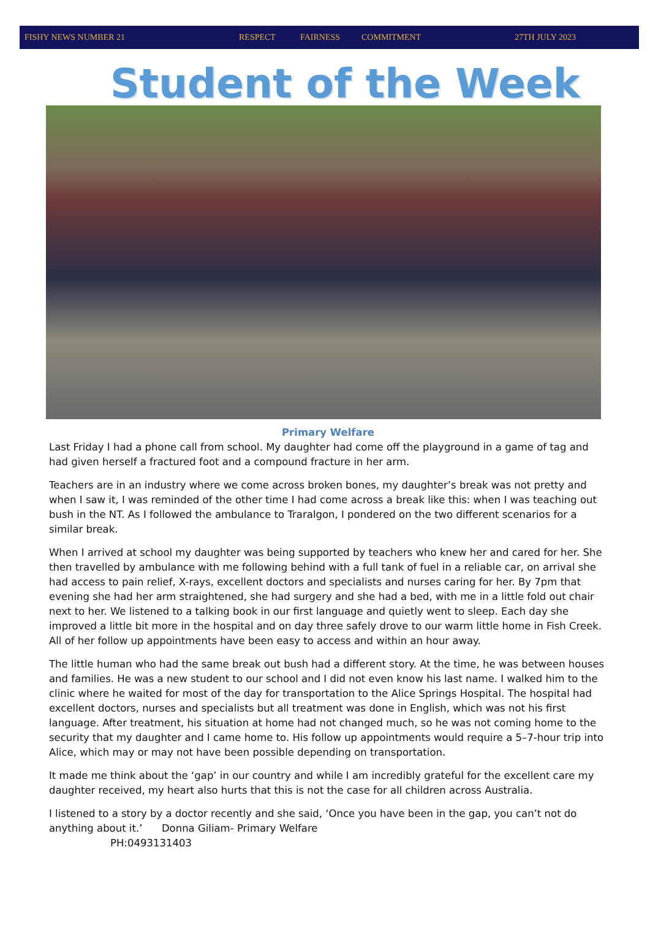FISHY NEWS NUMBER 21 RESPECT FAIRNESS COMMITMENT 27TH JULY 2023
Student of the Week
Primary Welfare
Last Friday I had a phone call from school. My daughter had come off the playground in a game of tag and had given herself a fractured foot and a compound fracture in her arm.
Teachers are in an industry where we come across broken bones, my daughter’s break was not pretty and when I saw it, I was reminded of the other time I had come across a break like this: when I was teaching out bush in the NT. As I followed the ambulance to Traralgon, I pondered on the two different scenarios for a similar break.
When I arrived at school my daughter was being supported by teachers who knew her and cared for her. She then travelled by ambulance with me following behind with a full tank of fuel in a reliable car, on arrival she had access to pain relief, X-rays, excellent doctors and specialists and nurses caring for her. By 7pm that evening she had her arm straightened, she had surgery and she had a bed, with me in a little fold out chair next to her. We listened to a talking book in our first language and quietly went to sleep. Each day she improved a little bit more in the hospital and on day three safely drove to our warm little home in Fish Creek. All of her follow up appointments have been easy to access and within an hour away.
The little human who had the same break out bush had a different story. At the time, he was between houses and families. He was a new student to our school and I did not even know his last name. I walked him to the clinic where he waited for most of the day for transportation to the Alice Springs Hospital. The hospital had excellent doctors, nurses and specialists but all treatment was done in English, which was not his first language. After treatment, his situation at home had not changed much, so he was not coming home to the security that my daughter and I came home to. His follow up appointments would require a 5–7-hour trip into Alice, which may or may not have been possible depending on transportation.
It made me think about the ‘gap’ in our country and while I am incredibly grateful for the excellent care my daughter received, my heart also hurts that this is not the case for all children across Australia.
I listened to a story by a doctor recently and she said, ‘Once you have been in the gap, you can’t not do anything about it.’ Donna Giliam- Primary Welfare
PH:0493131403